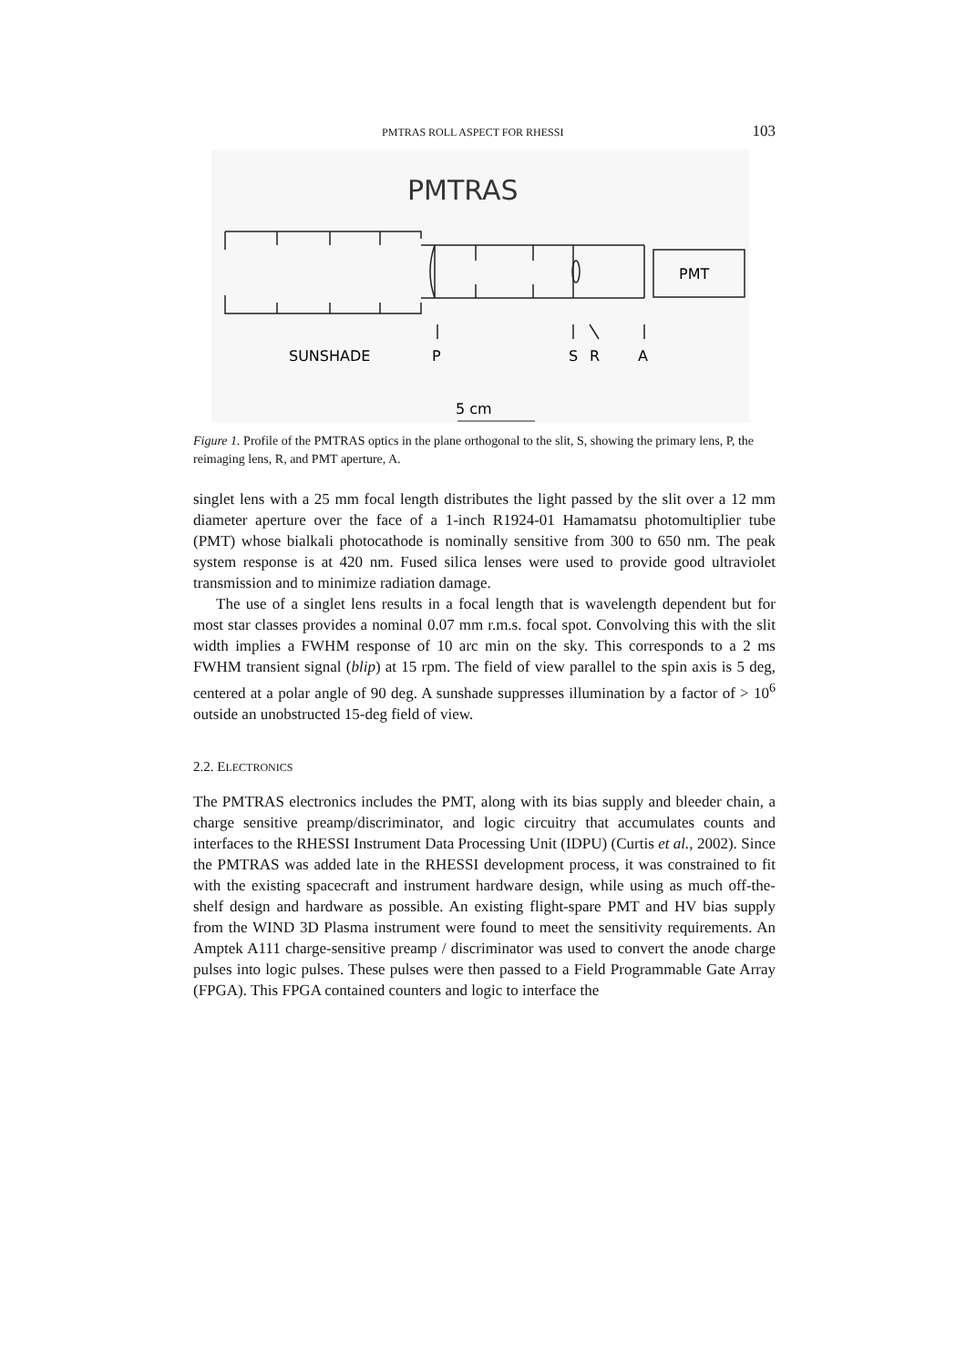PMTRAS ROLL ASPECT FOR RHESSI 103
PMTRAS
SUNSHADE
P
S
R
A
PMT
5 cm
Figure 1. Profile of the PMTRAS optics in the plane orthogonal to the slit, S, showing the primary lens, P, the reimaging lens, R, and PMT aperture, A.
singlet lens with a 25 mm focal length distributes the light passed by the slit over a 12 mm diameter aperture over the face of a 1-inch R1924-01 Hamamatsu photomultiplier tube (PMT) whose bialkali photocathode is nominally sensitive from 300 to 650 nm. The peak system response is at 420 nm. Fused silica lenses were used to provide good ultraviolet transmission and to minimize radiation damage.
The use of a singlet lens results in a focal length that is wavelength dependent but for most star classes provides a nominal 0.07 mm r.m.s. focal spot. Convolving this with the slit width implies a FWHM response of 10 arc min on the sky. This corresponds to a 2 ms FWHM transient signal (blip) at 15 rpm. The field of view parallel to the spin axis is 5 deg, centered at a polar angle of 90 deg. A sunshade suppresses illumination by a factor of > 10<sup>6</sup> outside an unobstructed 15-deg field of view.
2.2. ELECTRONICS
The PMTRAS electronics includes the PMT, along with its bias supply and bleeder chain, a charge sensitive preamp/discriminator, and logic circuitry that accumulates counts and interfaces to the RHESSI Instrument Data Processing Unit (IDPU) (Curtis et al., 2002). Since the PMTRAS was added late in the RHESSI development process, it was constrained to fit with the existing spacecraft and instrument hardware design, while using as much off-the-shelf design and hardware as possible. An existing flight-spare PMT and HV bias supply from the WIND 3D Plasma instrument were found to meet the sensitivity requirements. An Amptek A111 charge-sensitive preamp / discriminator was used to convert the anode charge pulses into logic pulses. These pulses were then passed to a Field Programmable Gate Array (FPGA). This FPGA contained counters and logic to interface the